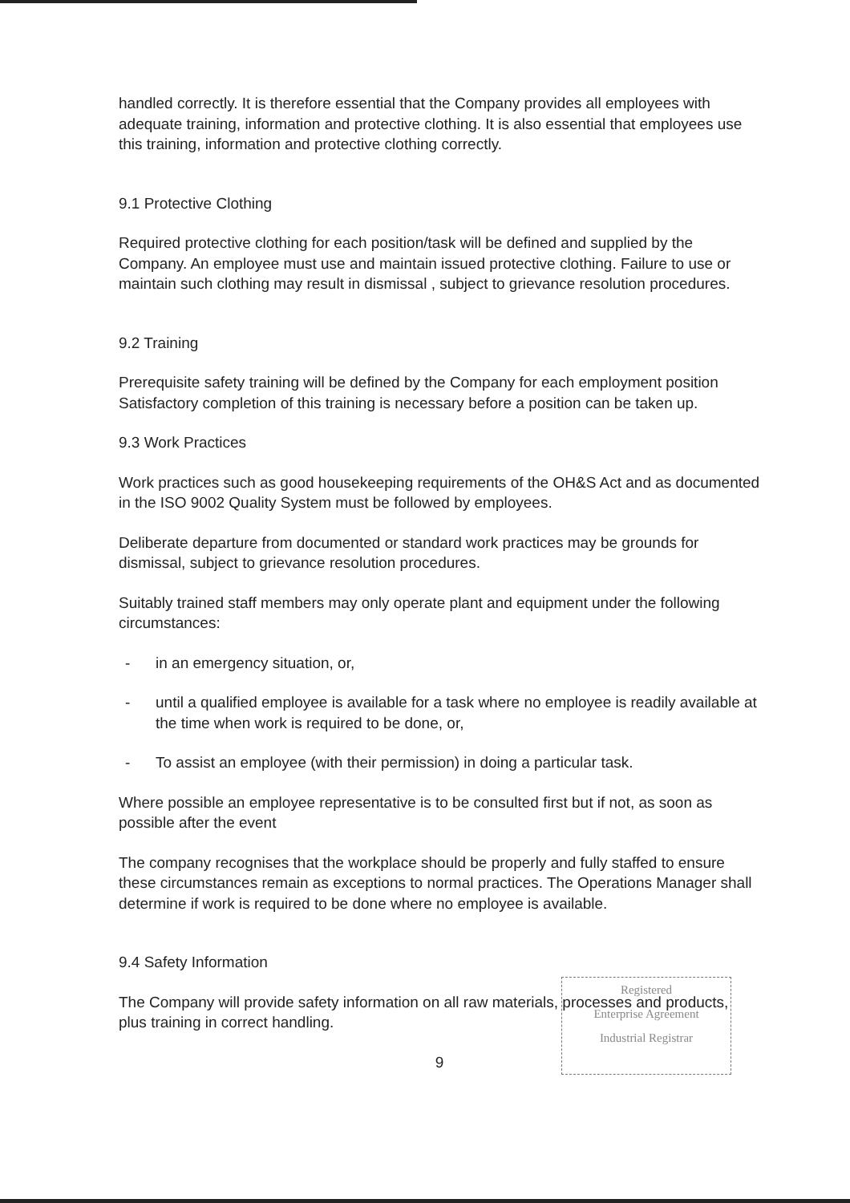handled correctly. It is therefore essential that the Company provides all employees with adequate training, information and protective clothing. It is also essential that employees use this training, information and protective clothing correctly.
9.1 Protective Clothing
Required protective clothing for each position/task will be defined and supplied by the Company. An employee must use and maintain issued protective clothing. Failure to use or maintain such clothing may result in dismissal , subject to grievance resolution procedures.
9.2 Training
Prerequisite safety training will be defined by the Company for each employment position Satisfactory completion of this training is necessary before a position can be taken up.
9.3 Work Practices
Work practices such as good housekeeping requirements of the OH&S Act and as documented in the ISO 9002 Quality System must be followed by employees.
Deliberate departure from documented or standard work practices may be grounds for dismissal, subject to grievance resolution procedures.
Suitably trained staff members may only operate plant and equipment under the following circumstances:
- in an emergency situation, or,
- until a qualified employee is available for a task where no employee is readily available at the time when work is required to be done, or,
- To assist an employee (with their permission) in doing a particular task.
Where possible an employee representative is to be consulted first but if not, as soon as possible after the event
The company recognises that the workplace should be properly and fully staffed to ensure these circumstances remain as exceptions to normal practices. The Operations Manager shall determine if work is required to be done where no employee is available.
9.4 Safety Information
The Company will provide safety information on all raw materials, processes and products, plus training in correct handling.
9
Registered
Enterprise Agreement
Industrial Registrar